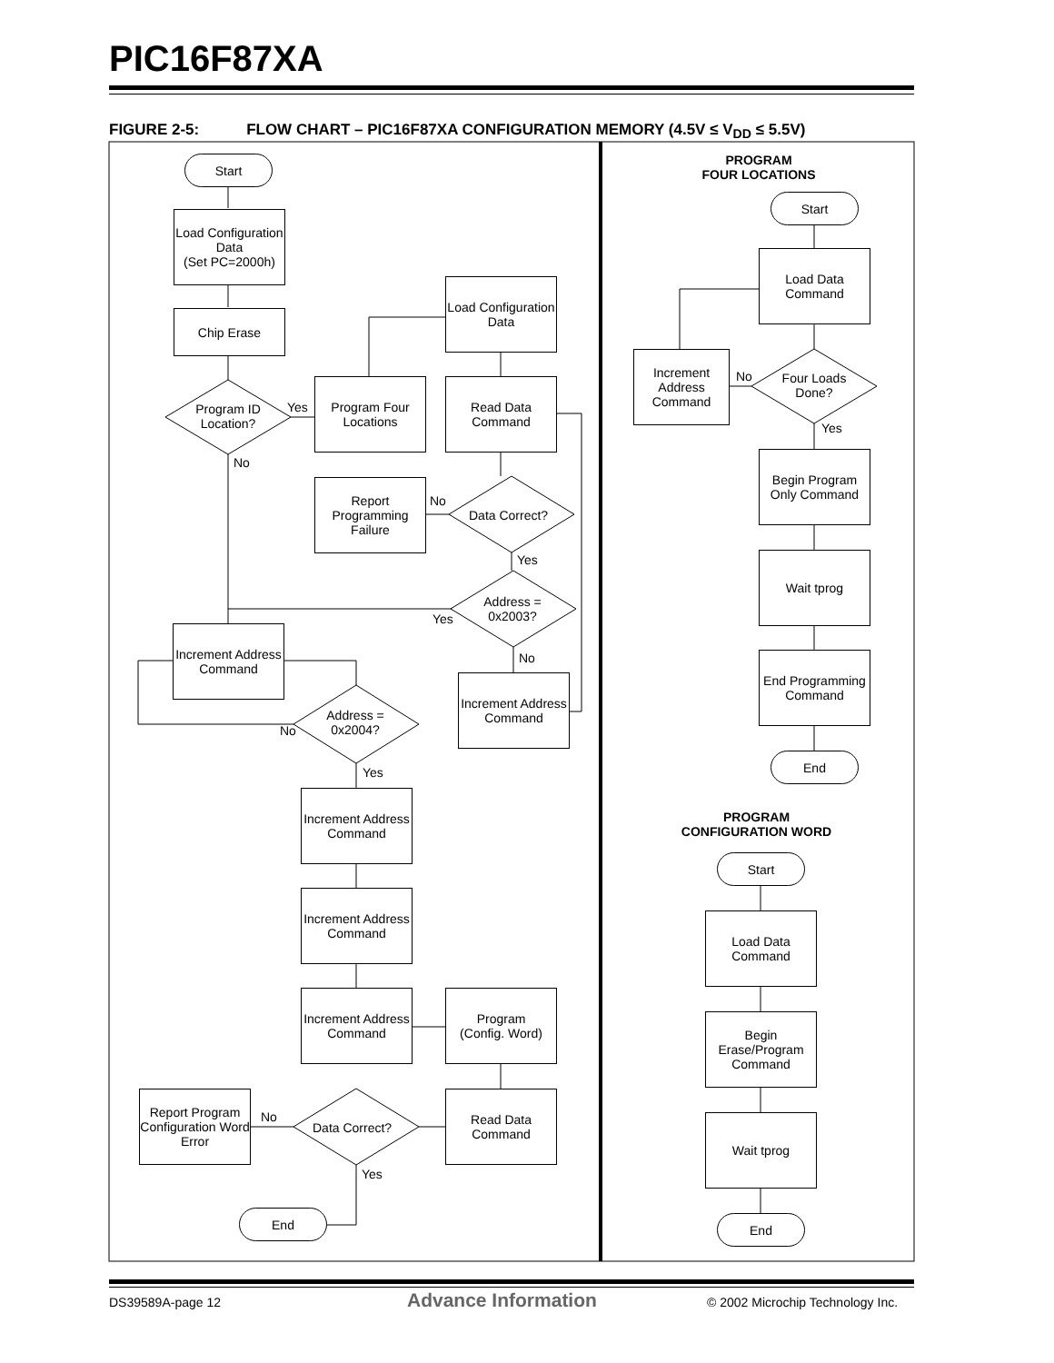PIC16F87XA
FIGURE 2-5: FLOW CHART – PIC16F87XA CONFIGURATION MEMORY (4.5V ≤ V<sub>DD</sub> ≤ 5.5V)
Start
Load Configuration Data
(Set PC=2000h)
Chip Erase
Program ID Location?
Yes
No
Program Four Locations
Load Configuration Data
Read Data Command
Report Programming Failure
No
Data Correct?
Yes
Address = 0x2003?
Yes
No
Increment Address Command
Increment Address Command
Address = 0x2004?
No
Yes
Increment Address Command
Increment Address Command
Increment Address Command
Program
(Config. Word)
Report Program Configuration Word Error
No
Data Correct?
Read Data Command
Yes
End
PROGRAM
FOUR LOCATIONS
Start
Load Data Command
Increment Address Command
No
Four Loads Done?
Yes
Begin Program Only Command
Wait tprog
End Programming Command
End
PROGRAM
CONFIGURATION WORD
Start
Load Data Command
Begin Erase/Program Command
Wait tprog
End
DS39589A-page 12 Advance Information
© 2002 Microchip Technology Inc.